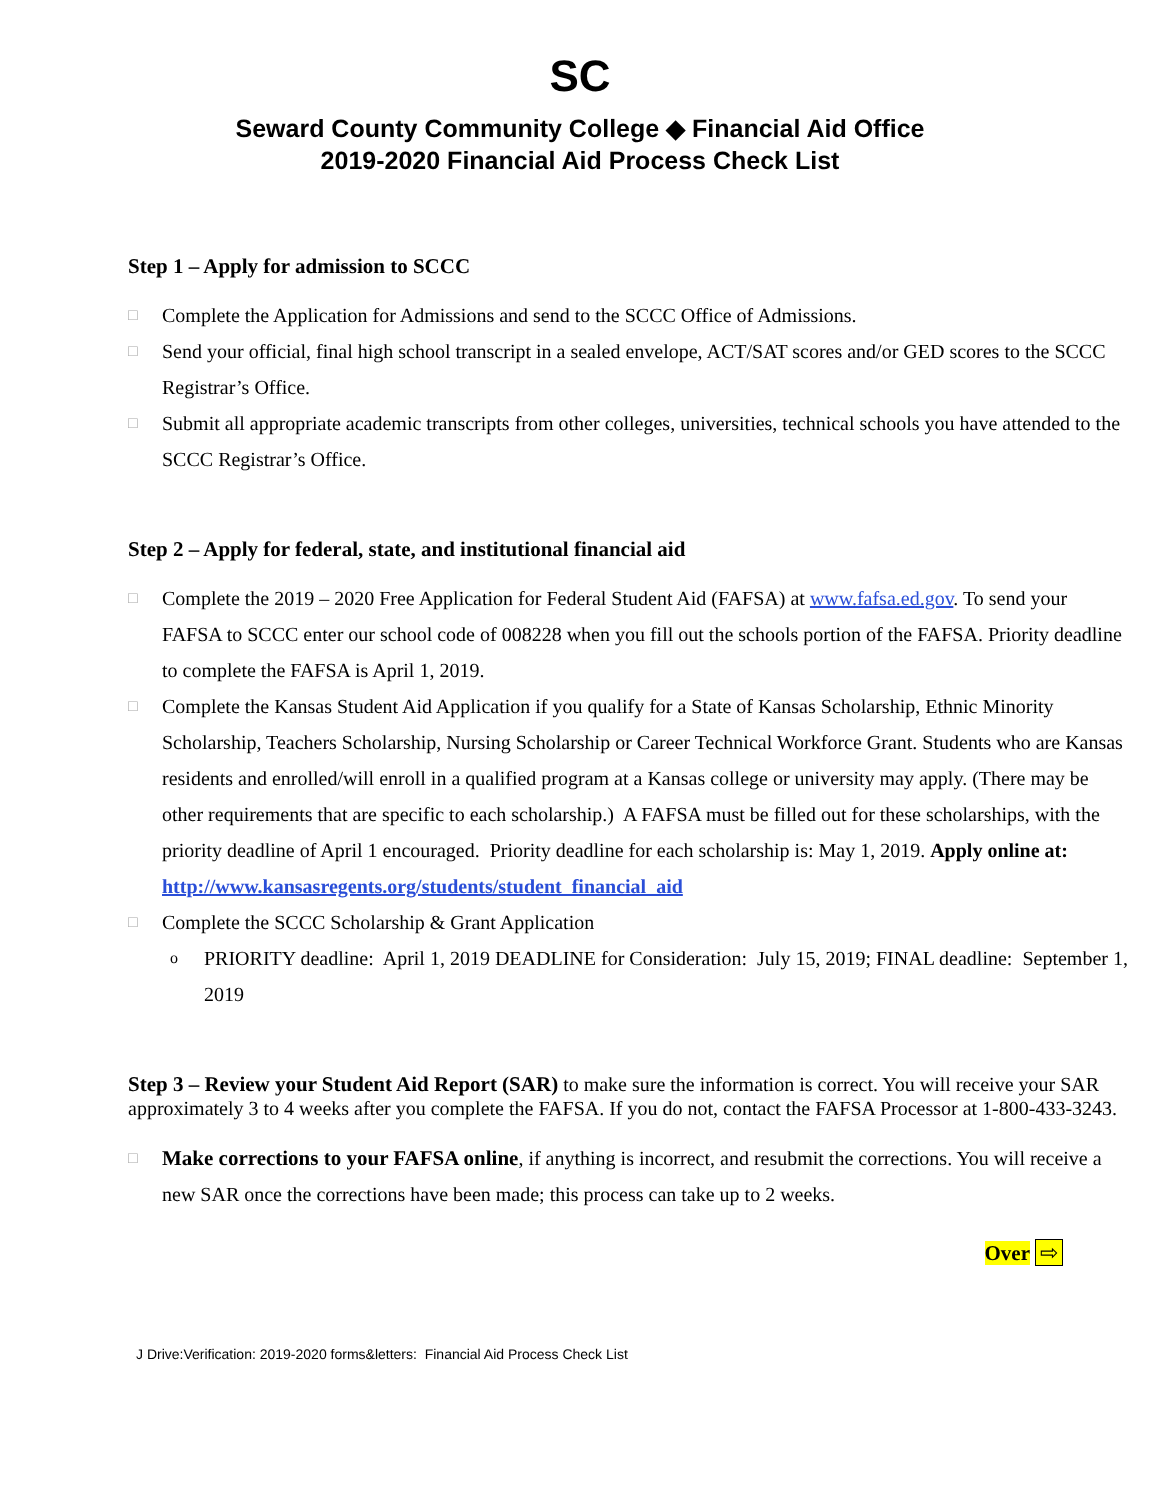SC
Seward County Community College ◆ Financial Aid Office
2019-2020 Financial Aid Process Check List
Step 1 – Apply for admission to SCCC
□ Complete the Application for Admissions and send to the SCCC Office of Admissions.
□ Send your official, final high school transcript in a sealed envelope, ACT/SAT scores and/or GED scores to the SCCC Registrar’s Office.
□ Submit all appropriate academic transcripts from other colleges, universities, technical schools you have attended to the SCCC Registrar’s Office.
Step 2 – Apply for federal, state, and institutional financial aid
□ Complete the 2019 – 2020 Free Application for Federal Student Aid (FAFSA) at www.fafsa.ed.gov. To send your FAFSA to SCCC enter our school code of 008228 when you fill out the schools portion of the FAFSA. Priority deadline to complete the FAFSA is April 1, 2019.
□ Complete the Kansas Student Aid Application if you qualify for a State of Kansas Scholarship, Ethnic Minority Scholarship, Teachers Scholarship, Nursing Scholarship or Career Technical Workforce Grant. Students who are Kansas residents and enrolled/will enroll in a qualified program at a Kansas college or university may apply. (There may be other requirements that are specific to each scholarship.) A FAFSA must be filled out for these scholarships, with the priority deadline of April 1 encouraged. Priority deadline for each scholarship is: May 1, 2019. Apply online at: http://www.kansasregents.org/students/student_financial_aid
□ Complete the SCCC Scholarship & Grant Application
o PRIORITY deadline: April 1, 2019 DEADLINE for Consideration: July 15, 2019; FINAL deadline: September 1, 2019
Step 3 – Review your Student Aid Report (SAR) to make sure the information is correct. You will receive your SAR approximately 3 to 4 weeks after you complete the FAFSA. If you do not, contact the FAFSA Processor at 1-800-433-3243.
□ Make corrections to your FAFSA online, if anything is incorrect, and resubmit the corrections. You will receive a new SAR once the corrections have been made; this process can take up to 2 weeks.
Over ⇨
J Drive:Verification: 2019-2020 forms&letters: Financial Aid Process Check List